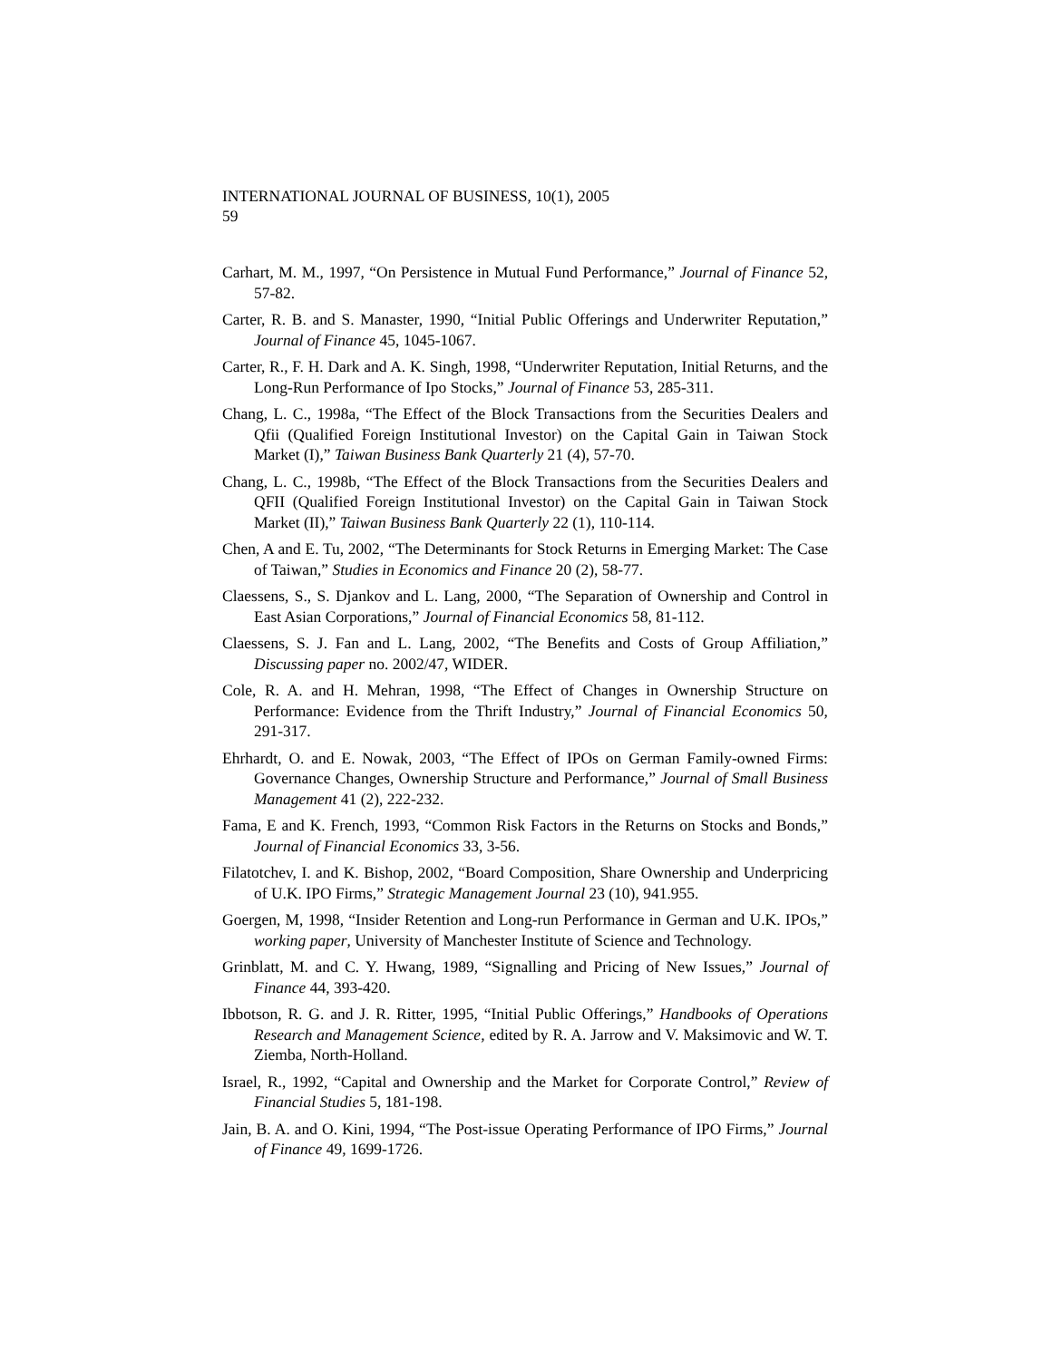INTERNATIONAL JOURNAL OF BUSINESS, 10(1), 2005
59
Carhart, M. M., 1997, “On Persistence in Mutual Fund Performance,” Journal of Finance 52, 57-82.
Carter, R. B. and S. Manaster, 1990, “Initial Public Offerings and Underwriter Reputation,” Journal of Finance 45, 1045-1067.
Carter, R., F. H. Dark and A. K. Singh, 1998, “Underwriter Reputation, Initial Returns, and the Long-Run Performance of Ipo Stocks,” Journal of Finance 53, 285-311.
Chang, L. C., 1998a, “The Effect of the Block Transactions from the Securities Dealers and Qfii (Qualified Foreign Institutional Investor) on the Capital Gain in Taiwan Stock Market (I),” Taiwan Business Bank Quarterly 21 (4), 57-70.
Chang, L. C., 1998b, “The Effect of the Block Transactions from the Securities Dealers and QFII (Qualified Foreign Institutional Investor) on the Capital Gain in Taiwan Stock Market (II),” Taiwan Business Bank Quarterly 22 (1), 110-114.
Chen, A and E. Tu, 2002, “The Determinants for Stock Returns in Emerging Market: The Case of Taiwan,” Studies in Economics and Finance 20 (2), 58-77.
Claessens, S., S. Djankov and L. Lang, 2000, “The Separation of Ownership and Control in East Asian Corporations,” Journal of Financial Economics 58, 81-112.
Claessens, S. J. Fan and L. Lang, 2002, “The Benefits and Costs of Group Affiliation,” Discussing paper no. 2002/47, WIDER.
Cole, R. A. and H. Mehran, 1998, “The Effect of Changes in Ownership Structure on Performance: Evidence from the Thrift Industry,” Journal of Financial Economics 50, 291-317.
Ehrhardt, O. and E. Nowak, 2003, “The Effect of IPOs on German Family-owned Firms: Governance Changes, Ownership Structure and Performance,” Journal of Small Business Management 41 (2), 222-232.
Fama, E and K. French, 1993, “Common Risk Factors in the Returns on Stocks and Bonds,” Journal of Financial Economics 33, 3-56.
Filatotchev, I. and K. Bishop, 2002, “Board Composition, Share Ownership and Underpricing of U.K. IPO Firms,” Strategic Management Journal 23 (10), 941.955.
Goergen, M, 1998, “Insider Retention and Long-run Performance in German and U.K. IPOs,” working paper, University of Manchester Institute of Science and Technology.
Grinblatt, M. and C. Y. Hwang, 1989, “Signalling and Pricing of New Issues,” Journal of Finance 44, 393-420.
Ibbotson, R. G. and J. R. Ritter, 1995, “Initial Public Offerings,” Handbooks of Operations Research and Management Science, edited by R. A. Jarrow and V. Maksimovic and W. T. Ziemba, North-Holland.
Israel, R., 1992, “Capital and Ownership and the Market for Corporate Control,” Review of Financial Studies 5, 181-198.
Jain, B. A. and O. Kini, 1994, “The Post-issue Operating Performance of IPO Firms,” Journal of Finance 49, 1699-1726.